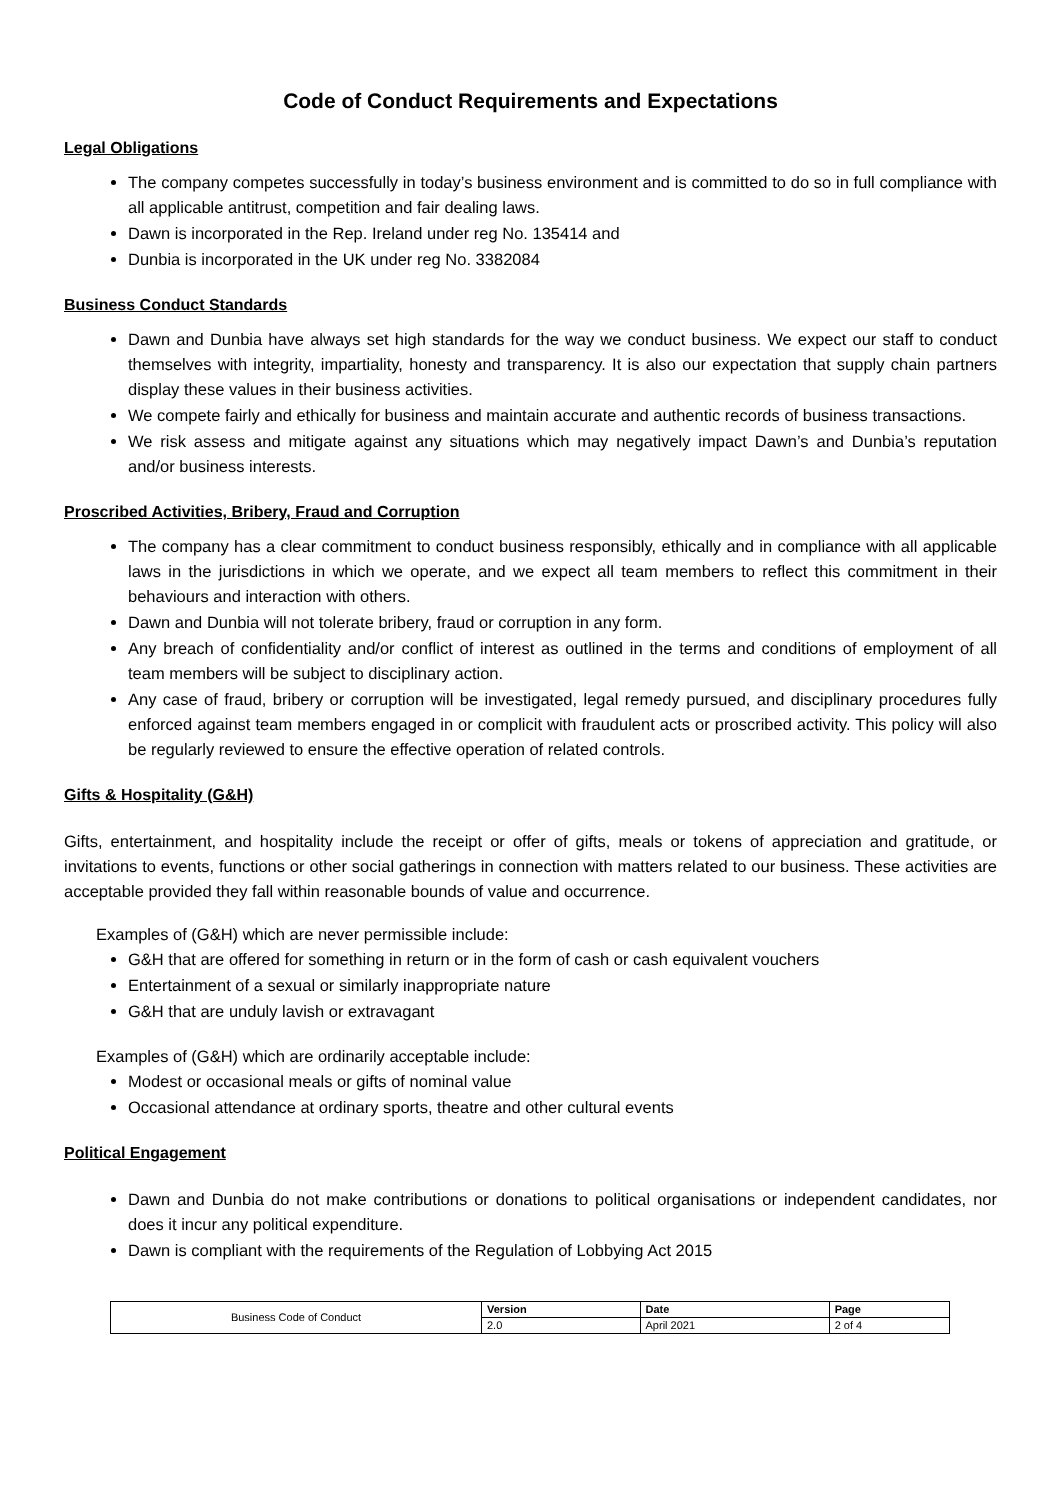Code of Conduct Requirements and Expectations
Legal Obligations
The company competes successfully in today’s business environment and is committed to do so in full compliance with all applicable antitrust, competition and fair dealing laws.
Dawn is incorporated in the Rep. Ireland under reg No. 135414 and
Dunbia is incorporated in the UK under reg No. 3382084
Business Conduct Standards
Dawn and Dunbia have always set high standards for the way we conduct business. We expect our staff to conduct themselves with integrity, impartiality, honesty and transparency. It is also our expectation that supply chain partners display these values in their business activities.
We compete fairly and ethically for business and maintain accurate and authentic records of business transactions.
We risk assess and mitigate against any situations which may negatively impact Dawn’s and Dunbia’s reputation and/or business interests.
Proscribed Activities, Bribery, Fraud and Corruption
The company has a clear commitment to conduct business responsibly, ethically and in compliance with all applicable laws in the jurisdictions in which we operate, and we expect all team members to reflect this commitment in their behaviours and interaction with others.
Dawn and Dunbia will not tolerate bribery, fraud or corruption in any form.
Any breach of confidentiality and/or conflict of interest as outlined in the terms and conditions of employment of all team members will be subject to disciplinary action.
Any case of fraud, bribery or corruption will be investigated, legal remedy pursued, and disciplinary procedures fully enforced against team members engaged in or complicit with fraudulent acts or proscribed activity. This policy will also be regularly reviewed to ensure the effective operation of related controls.
Gifts & Hospitality (G&H)
Gifts, entertainment, and hospitality include the receipt or offer of gifts, meals or tokens of appreciation and gratitude, or invitations to events, functions or other social gatherings in connection with matters related to our business. These activities are acceptable provided they fall within reasonable bounds of value and occurrence.
Examples of (G&H) which are never permissible include:
G&H that are offered for something in return or in the form of cash or cash equivalent vouchers
Entertainment of a sexual or similarly inappropriate nature
G&H that are unduly lavish or extravagant
Examples of (G&H) which are ordinarily acceptable include:
Modest or occasional meals or gifts of nominal value
Occasional attendance at ordinary sports, theatre and other cultural events
Political Engagement
Dawn and Dunbia do not make contributions or donations to political organisations or independent candidates, nor does it incur any political expenditure.
Dawn is compliant with the requirements of the Regulation of Lobbying Act 2015
| Business Code of Conduct | Version | Date | Page |
| | 2.0 | April 2021 | 2 of 4 |